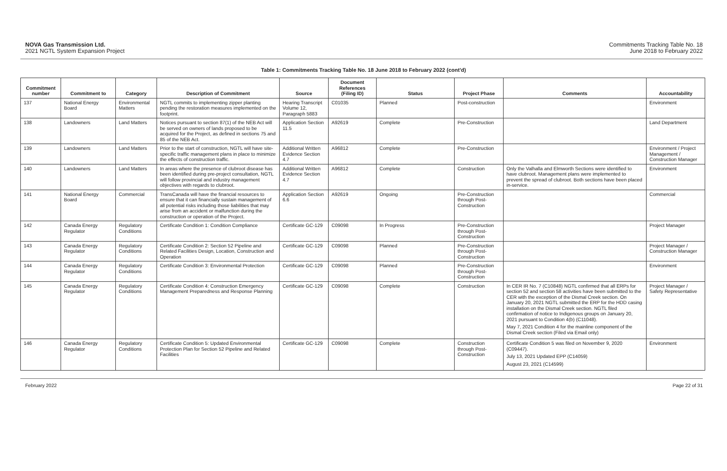NOVA Gas Transmission Ltd.
2021 NGTL System Expansion Project
Commitments Tracking Table No. 18
June 2018 to February 2022
Table 1: Commitments Tracking Table No. 18 June 2018 to February 2022 (cont'd)
| Commitment number | Commitment to | Category | Description of Commitment | Source | Document References (Filing ID) | Status | Project Phase | Comments | Accountability |
| --- | --- | --- | --- | --- | --- | --- | --- | --- | --- |
| 137 | National Energy Board | Environmental Matters | NGTL commits to implementing zipper planting pending the restoration measures implemented on the footprint. | Hearing Transcript Volume 12, Paragraph 5883 | C01035 | Planned | Post-construction | | Environment |
| 138 | Landowners | Land Matters | Notices pursuant to section 87(1) of the NEB Act will be served on owners of lands proposed to be acquired for the Project, as defined in sections 75 and 85 of the NEB Act. | Application Section 11.5 | A92619 | Complete | Pre-Construction | | Land Department |
| 139 | Landowners | Land Matters | Prior to the start of construction, NGTL will have site-specific traffic management plans in place to minimize the effects of construction traffic. | Additional Written Evidence Section 4.7 | A96812 | Complete | Pre-Construction | | Environment / Project Management / Construction Manager |
| 140 | Landowners | Land Matters | In areas where the presence of clubroot disease has been identified during pre-project consultation, NGTL will follow provincial and industry management objectives with regards to clubroot. | Additional Written Evidence Section 4.7 | A96812 | Complete | Construction | Only the Valhalla and Elmworth Sections were identified to have clubroot. Management plans were implemented to prevent the spread of clubroot. Both sections have been placed in-service. | Environment |
| 141 | National Energy Board | Commercial | TransCanada will have the financial resources to ensure that it can financially sustain management of all potential risks including those liabilities that may arise from an accident or malfunction during the construction or operation of the Project. | Application Section 6.6 | A92619 | Ongoing | Pre-Construction through Post-Construction | | Commercial |
| 142 | Canada Energy Regulator | Regulatory Conditions | Certificate Condition 1: Condition Compliance | Certificate GC-129 | C09098 | In Progress | Pre-Construction through Post-Construction | | Project Manager |
| 143 | Canada Energy Regulator | Regulatory Conditions | Certificate Condition 2: Section 52 Pipeline and Related Facilities Design, Location, Construction and Operation | Certificate GC-129 | C09098 | Planned | Pre-Construction through Post-Construction | | Project Manager / Construction Manager |
| 144 | Canada Energy Regulator | Regulatory Conditions | Certificate Condition 3: Environmental Protection | Certificate GC-129 | C09098 | Planned | Pre-Construction through Post-Construction | | Environment |
| 145 | Canada Energy Regulator | Regulatory Conditions | Certificate Condition 4: Construction Emergency Management Preparedness and Response Planning | Certificate GC-129 | C09098 | Complete | Construction | In CER IR No. 7 (C10848) NGTL confirmed that all ERPs for section 52 and section 58 activities have been submitted to the CER with the exception of the Dismal Creek section. On January 20, 2021 NGTL submitted the ERP for the HDD casing installation on the Dismal Creek section. NGTL filed confirmation of notice to Indigenous groups on January 20, 2021 pursuant to Condition 4(b) (C11048). May 7, 2021 Condition 4 for the mainline component of the Dismal Creek section (Filed via Email only) | Project Manager / Safety Representative |
| 146 | Canada Energy Regulator | Regulatory Conditions | Certificate Condition 5: Updated Environmental Protection Plan for Section 52 Pipeline and Related Facilities | Certificate GC-129 | C09098 | Complete | Construction through Post-Construction | Certificate Condition 5 was filed on November 9, 2020 (C09447). July 13, 2021 Updated EPP (C14059) August 23, 2021 (C14599) | Environment |
February 2022 Page 22 of 31